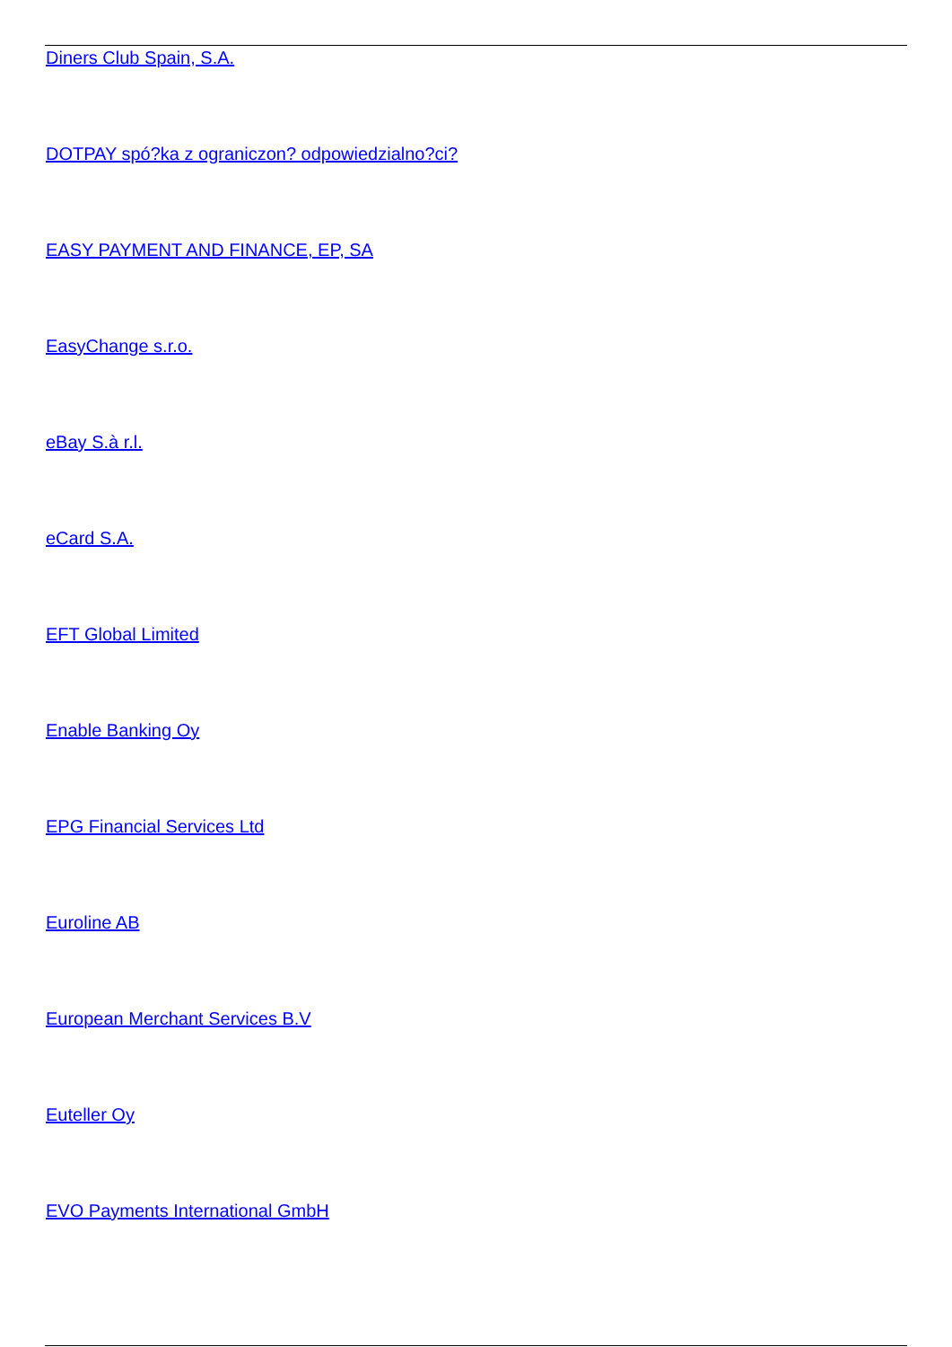Diners Club Spain, S.A.
DOTPAY spó?ka z ograniczon? odpowiedzialno?ci?
EASY PAYMENT AND FINANCE, EP, SA
EasyChange s.r.o.
eBay S.à r.l.
eCard S.A.
EFT Global Limited
Enable Banking Oy
EPG Financial Services Ltd
Euroline AB
European Merchant Services B.V
Euteller Oy
EVO Payments International GmbH